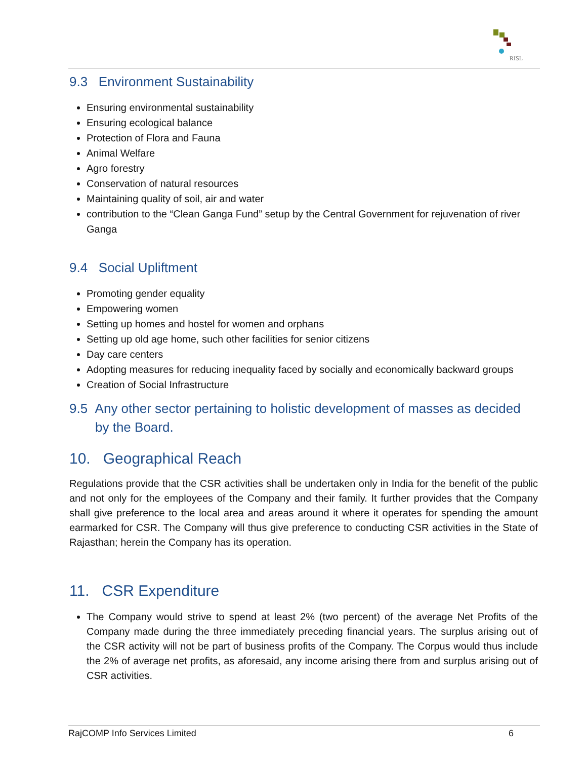RISL
9.3 Environment Sustainability
Ensuring environmental sustainability
Ensuring ecological balance
Protection of Flora and Fauna
Animal Welfare
Agro forestry
Conservation of natural resources
Maintaining quality of soil, air and water
contribution to the “Clean Ganga Fund” setup by the Central Government for rejuvenation of river Ganga
9.4 Social Upliftment
Promoting gender equality
Empowering women
Setting up homes and hostel for women and orphans
Setting up old age home, such other facilities for senior citizens
Day care centers
Adopting measures for reducing inequality faced by socially and economically backward groups
Creation of Social Infrastructure
9.5 Any other sector pertaining to holistic development of masses as decided by the Board.
10. Geographical Reach
Regulations provide that the CSR activities shall be undertaken only in India for the benefit of the public and not only for the employees of the Company and their family. It further provides that the Company shall give preference to the local area and areas around it where it operates for spending the amount earmarked for CSR. The Company will thus give preference to conducting CSR activities in the State of Rajasthan; herein the Company has its operation.
11. CSR Expenditure
The Company would strive to spend at least 2% (two percent) of the average Net Profits of the Company made during the three immediately preceding financial years. The surplus arising out of the CSR activity will not be part of business profits of the Company. The Corpus would thus include the 2% of average net profits, as aforesaid, any income arising there from and surplus arising out of CSR activities.
RajCOMP Info Services Limited 6